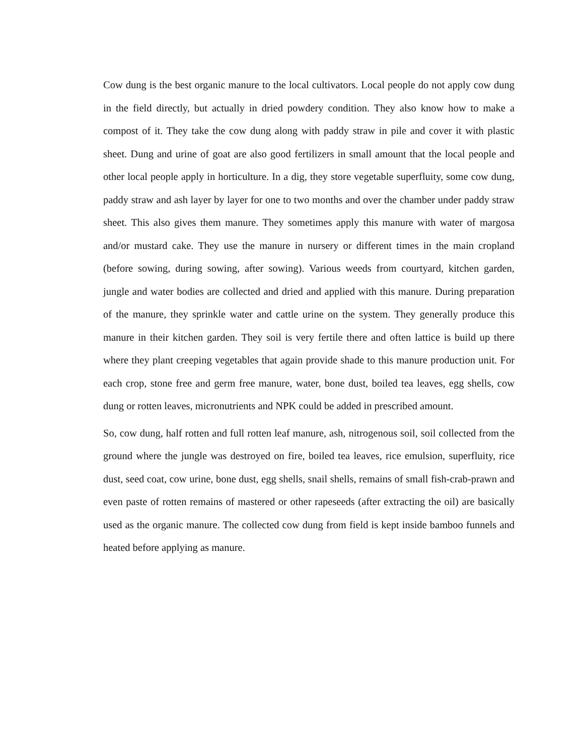Cow dung is the best organic manure to the local cultivators. Local people do not apply cow dung in the field directly, but actually in dried powdery condition. They also know how to make a compost of it. They take the cow dung along with paddy straw in pile and cover it with plastic sheet. Dung and urine of goat are also good fertilizers in small amount that the local people and other local people apply in horticulture. In a dig, they store vegetable superfluity, some cow dung, paddy straw and ash layer by layer for one to two months and over the chamber under paddy straw sheet. This also gives them manure. They sometimes apply this manure with water of margosa and/or mustard cake. They use the manure in nursery or different times in the main cropland (before sowing, during sowing, after sowing). Various weeds from courtyard, kitchen garden, jungle and water bodies are collected and dried and applied with this manure. During preparation of the manure, they sprinkle water and cattle urine on the system. They generally produce this manure in their kitchen garden. They soil is very fertile there and often lattice is build up there where they plant creeping vegetables that again provide shade to this manure production unit. For each crop, stone free and germ free manure, water, bone dust, boiled tea leaves, egg shells, cow dung or rotten leaves, micronutrients and NPK could be added in prescribed amount.
So, cow dung, half rotten and full rotten leaf manure, ash, nitrogenous soil, soil collected from the ground where the jungle was destroyed on fire, boiled tea leaves, rice emulsion, superfluity, rice dust, seed coat, cow urine, bone dust, egg shells, snail shells, remains of small fish-crab-prawn and even paste of rotten remains of mastered or other rapeseeds (after extracting the oil) are basically used as the organic manure. The collected cow dung from field is kept inside bamboo funnels and heated before applying as manure.